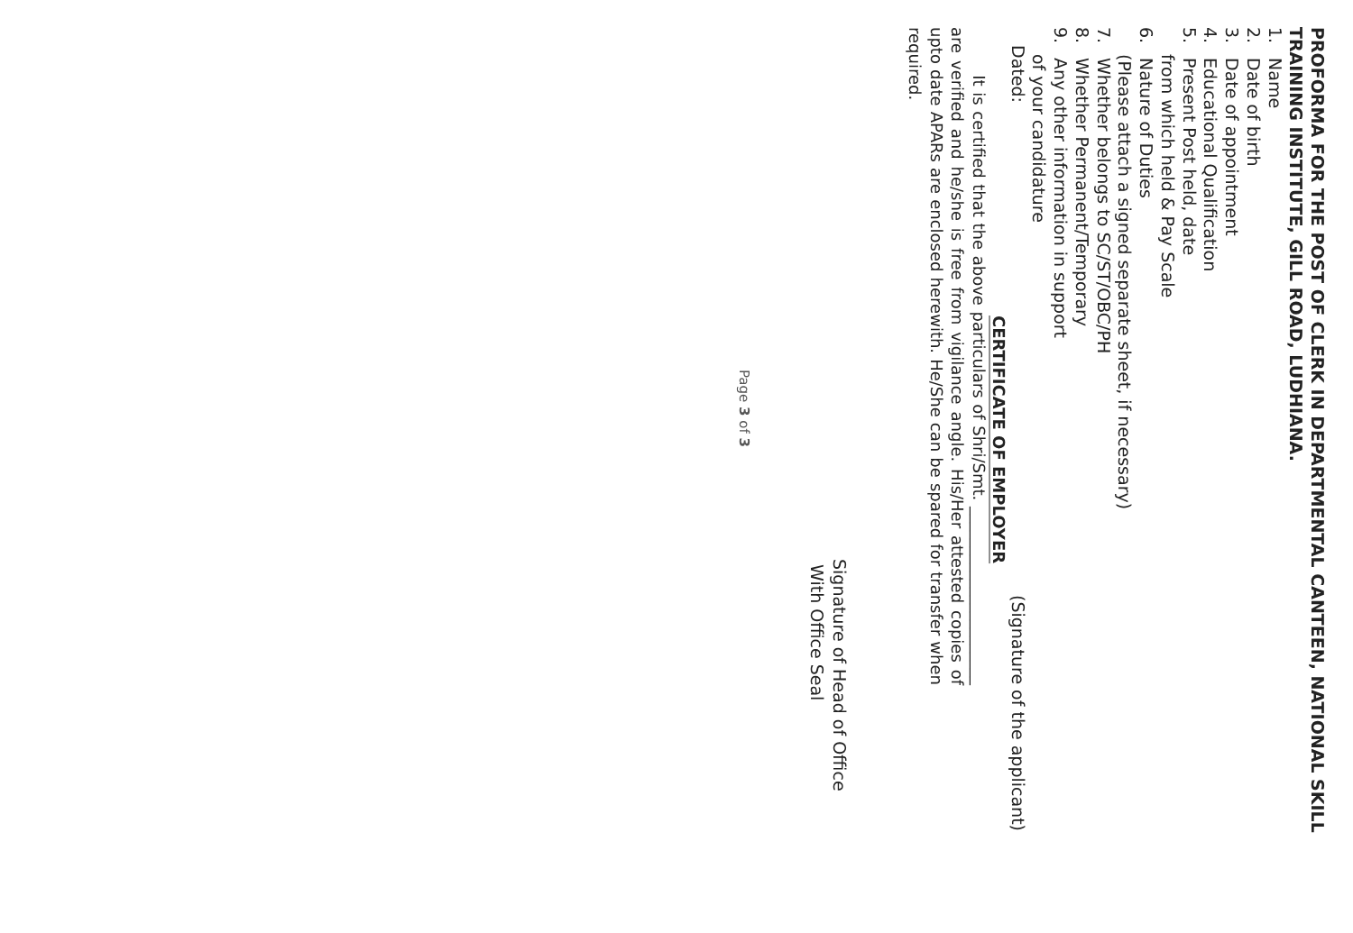PROFORMA FOR THE POST OF CLERK IN DEPARTMENTAL CANTEEN, NATIONAL SKILL TRAINING INSTITUTE, GILL ROAD, LUDHIANA.
1. Name
2. Date of birth
3. Date of appointment
4. Educational Qualification
5. Present Post held, date
from which held & Pay Scale
6. Nature of Duties
(Please attach a signed separate sheet, if necessary)
7. Whether belongs to SC/ST/OBC/PH
8. Whether Permanent/Temporary
9. Any other information in support
of your candidature
Dated: (Signature of the applicant)
CERTIFICATE OF EMPLOYER
It is certified that the above particulars of Shri/Smt. ______________________ are verified and he/she is free from vigilance angle. His/Her attested copies of upto date APARs are enclosed herewith. He/She can be spared for transfer when required.
Signature of Head of Office
With Office Seal
Page 3 of 3